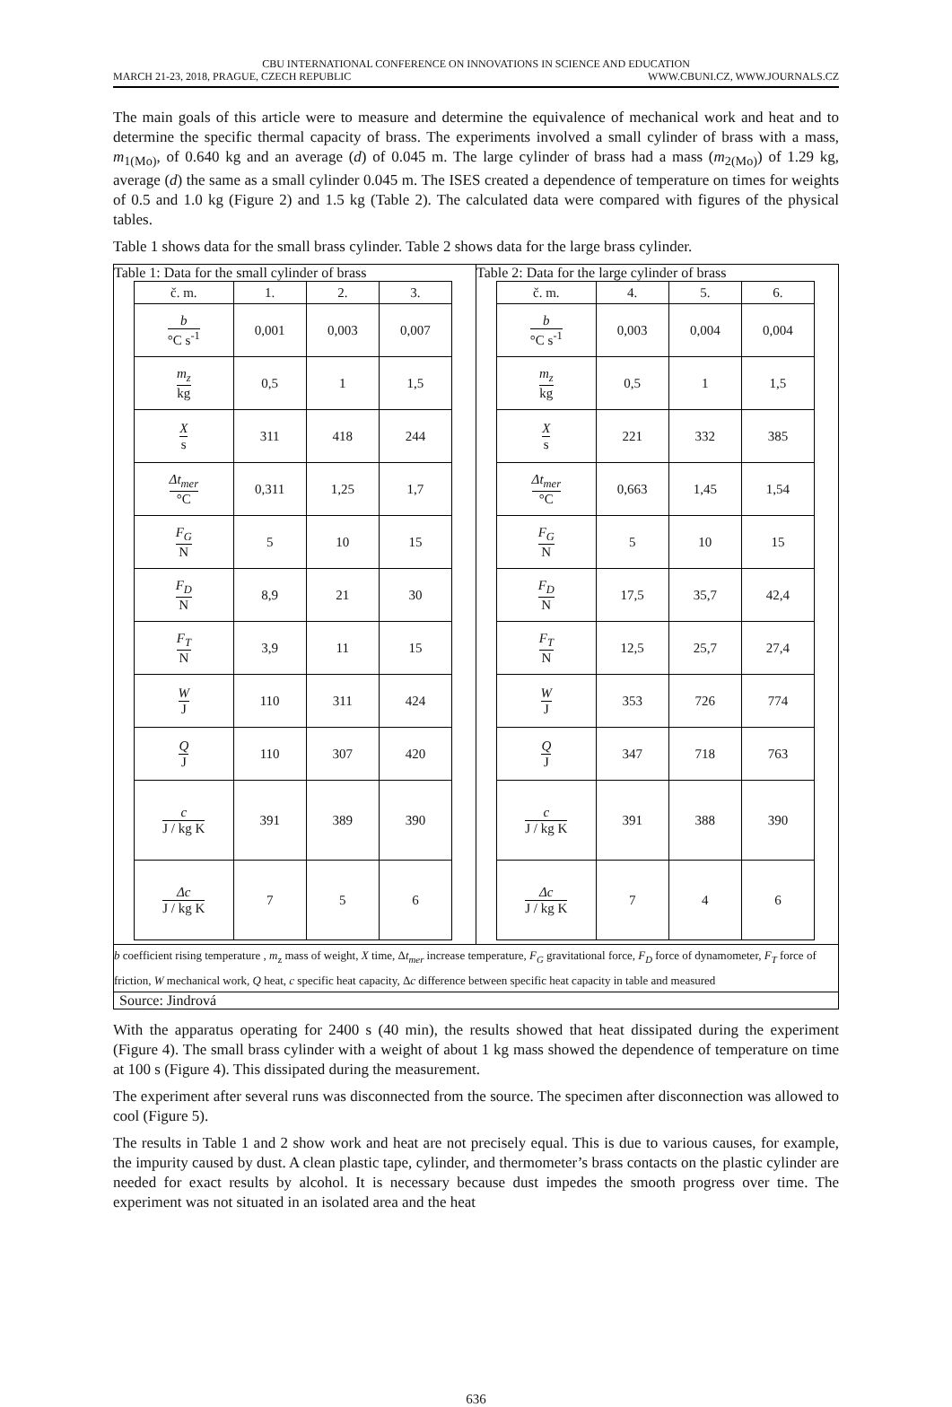CBU INTERNATIONAL CONFERENCE ON INNOVATIONS IN SCIENCE AND EDUCATION
MARCH 21-23, 2018, PRAGUE, CZECH REPUBLIC WWW.CBUNI.CZ, WWW.JOURNALS.CZ
The main goals of this article were to measure and determine the equivalence of mechanical work and heat and to determine the specific thermal capacity of brass. The experiments involved a small cylinder of brass with a mass, m<sub>1(Mo)</sub>, of 0.640 kg and an average (d) of 0.045 m. The large cylinder of brass had a mass (m<sub>2(Mo)</sub>) of 1.29 kg, average (d) the same as a small cylinder 0.045 m. The ISES created a dependence of temperature on times for weights of 0.5 and 1.0 kg (Figure 2) and 1.5 kg (Table 2). The calculated data were compared with figures of the physical tables.
Table 1 shows data for the small brass cylinder. Table 2 shows data for the large brass cylinder.
| Table 1: Data for the small cylinder of brass / č. m. / 1. / 2. / 3. / / b °C s<sup>-1</sup> / 0,001 / 0,003 / 0,007 / / m<sub>z</sub> kg / 0,5 / 1 / 1,5 / / X s / 311 / 418 / 244 / / Δt<sub>mer</sub> °C / 0,311 / 1,25 / 1,7 / / F<sub>G</sub> N / 5 / 10 / 15 / / F<sub>D</sub> N / 8,9 / 21 / 30 / / F<sub>T</sub> N / 3,9 / 11 / 15 / / W J / 110 / 311 / 424 / / Q J / 110 / 307 / 420 / / c J / kg K / 391 / 389 / 390 / / Δc J / kg K / 7 / 5 / 6 / | Table 2: Data for the large cylinder of brass / č. m. / 4. / 5. / 6. / / b °C s<sup>-1</sup> / 0,003 / 0,004 / 0,004 / / m<sub>z</sub> kg / 0,5 / 1 / 1,5 / / X s / 221 / 332 / 385 / / Δt<sub>mer</sub> °C / 0,663 / 1,45 / 1,54 / / F<sub>G</sub> N / 5 / 10 / 15 / / F<sub>D</sub> N / 17,5 / 35,7 / 42,4 / / F<sub>T</sub> N / 12,5 / 25,7 / 27,4 / / W J / 353 / 726 / 774 / / Q J / 347 / 718 / 763 / / c J / kg K / 391 / 388 / 390 / / Δc J / kg K / 7 / 4 / 6 / |
| b coefficient rising temperature , m<sub>z</sub> mass of weight, X time, Δ t<sub>mer</sub> increase temperature, F<sub>G</sub> gravitational force, F<sub>D</sub> force of dynamometer, F<sub>T</sub> force of friction, W mechanical work, Q heat, c specific heat capacity, Δ c difference between specific heat capacity in table and measured | |
| Source: Jindrová | |
With the apparatus operating for 2400 s (40 min), the results showed that heat dissipated during the experiment (Figure 4). The small brass cylinder with a weight of about 1 kg mass showed the dependence of temperature on time at 100 s (Figure 4). This dissipated during the measurement.
The experiment after several runs was disconnected from the source. The specimen after disconnection was allowed to cool (Figure 5).
The results in Table 1 and 2 show work and heat are not precisely equal. This is due to various causes, for example, the impurity caused by dust. A clean plastic tape, cylinder, and thermometer’s brass contacts on the plastic cylinder are needed for exact results by alcohol. It is necessary because dust impedes the smooth progress over time. The experiment was not situated in an isolated area and the heat
636